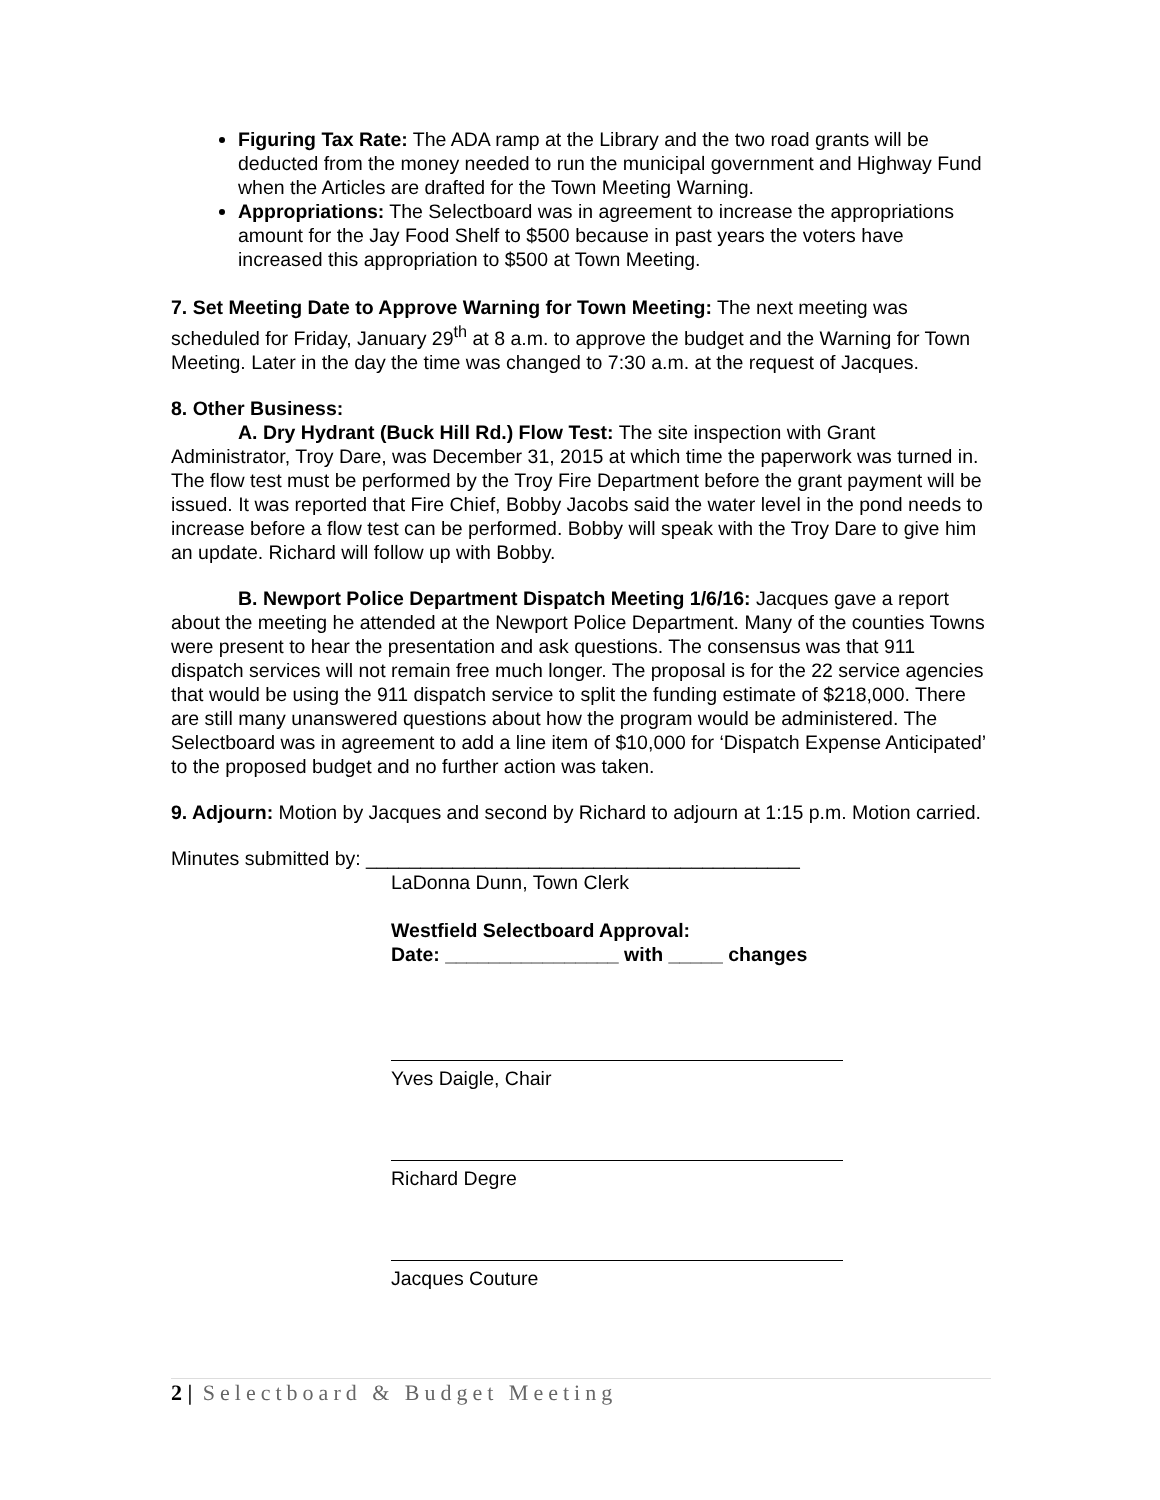Figuring Tax Rate: The ADA ramp at the Library and the two road grants will be deducted from the money needed to run the municipal government and Highway Fund when the Articles are drafted for the Town Meeting Warning.
Appropriations: The Selectboard was in agreement to increase the appropriations amount for the Jay Food Shelf to $500 because in past years the voters have increased this appropriation to $500 at Town Meeting.
7. Set Meeting Date to Approve Warning for Town Meeting: The next meeting was scheduled for Friday, January 29<sup>th</sup> at 8 a.m. to approve the budget and the Warning for Town Meeting. Later in the day the time was changed to 7:30 a.m. at the request of Jacques.
8. Other Business:
A. Dry Hydrant (Buck Hill Rd.) Flow Test: The site inspection with Grant Administrator, Troy Dare, was December 31, 2015 at which time the paperwork was turned in. The flow test must be performed by the Troy Fire Department before the grant payment will be issued. It was reported that Fire Chief, Bobby Jacobs said the water level in the pond needs to increase before a flow test can be performed. Bobby will speak with the Troy Dare to give him an update. Richard will follow up with Bobby.
B. Newport Police Department Dispatch Meeting 1/6/16: Jacques gave a report about the meeting he attended at the Newport Police Department. Many of the counties Towns were present to hear the presentation and ask questions. The consensus was that 911 dispatch services will not remain free much longer. The proposal is for the 22 service agencies that would be using the 911 dispatch service to split the funding estimate of $218,000. There are still many unanswered questions about how the program would be administered. The Selectboard was in agreement to add a line item of $10,000 for ‘Dispatch Expense Anticipated’ to the proposed budget and no further action was taken.
9. Adjourn: Motion by Jacques and second by Richard to adjourn at 1:15 p.m. Motion carried.
Minutes submitted by: ________________________________________
LaDonna Dunn, Town Clerk
Westfield Selectboard Approval:
Date: ________________ with _____ changes
Yves Daigle, Chair
Richard Degre
Jacques Couture
2 | Selectboard & Budget Meeting